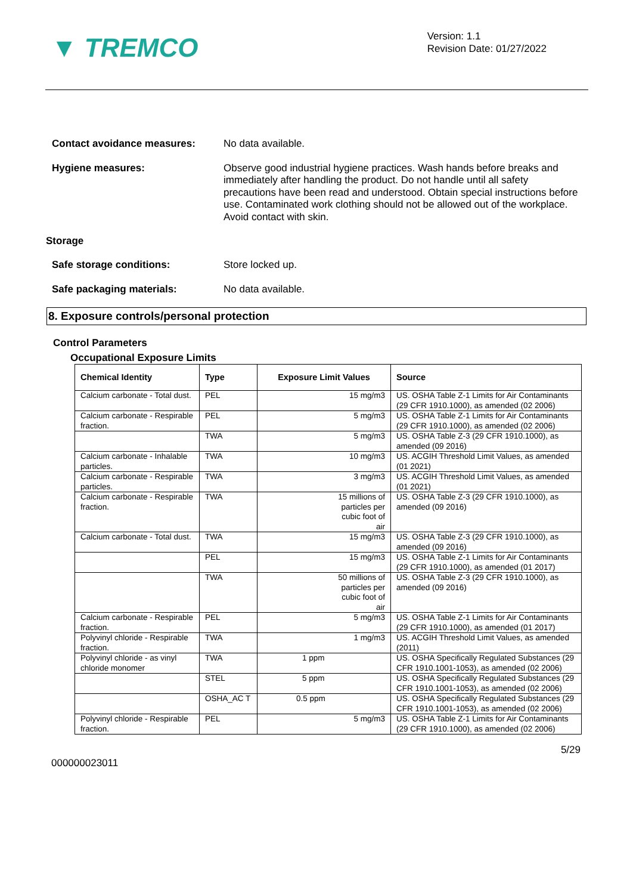▼ TREMCO
Version: 1.1
Revision Date: 01/27/2022
Contact avoidance measures: No data available.
Hygiene measures: Observe good industrial hygiene practices. Wash hands before breaks and immediately after handling the product. Do not handle until all safety precautions have been read and understood. Obtain special instructions before use. Contaminated work clothing should not be allowed out of the workplace. Avoid contact with skin.
Storage
Safe storage conditions: Store locked up.
Safe packaging materials: No data available.
8. Exposure controls/personal protection
Control Parameters
Occupational Exposure Limits
| Chemical Identity | Type | Exposure Limit Values | Source |
| --- | --- | --- | --- |
| Calcium carbonate - Total dust. | PEL | 15 mg/m3 | US. OSHA Table Z-1 Limits for Air Contaminants (29 CFR 1910.1000), as amended (02 2006) |
| Calcium carbonate - Respirable fraction. | PEL | 5 mg/m3 | US. OSHA Table Z-1 Limits for Air Contaminants (29 CFR 1910.1000), as amended (02 2006) |
| | TWA | 5 mg/m3 | US. OSHA Table Z-3 (29 CFR 1910.1000), as amended (09 2016) |
| Calcium carbonate - Inhalable particles. | TWA | 10 mg/m3 | US. ACGIH Threshold Limit Values, as amended (01 2021) |
| Calcium carbonate - Respirable particles. | TWA | 3 mg/m3 | US. ACGIH Threshold Limit Values, as amended (01 2021) |
| Calcium carbonate - Respirable fraction. | TWA | 15 millions of particles per cubic foot of air | US. OSHA Table Z-3 (29 CFR 1910.1000), as amended (09 2016) |
| Calcium carbonate - Total dust. | TWA | 15 mg/m3 | US. OSHA Table Z-3 (29 CFR 1910.1000), as amended (09 2016) |
| | PEL | 15 mg/m3 | US. OSHA Table Z-1 Limits for Air Contaminants (29 CFR 1910.1000), as amended (01 2017) |
| | TWA | 50 millions of particles per cubic foot of air | US. OSHA Table Z-3 (29 CFR 1910.1000), as amended (09 2016) |
| Calcium carbonate - Respirable fraction. | PEL | 5 mg/m3 | US. OSHA Table Z-1 Limits for Air Contaminants (29 CFR 1910.1000), as amended (01 2017) |
| Polyvinyl chloride - Respirable fraction. | TWA | 1 mg/m3 | US. ACGIH Threshold Limit Values, as amended (2011) |
| Polyvinyl chloride - as vinyl chloride monomer | TWA | 1 ppm | US. OSHA Specifically Regulated Substances (29 CFR 1910.1001-1053), as amended (02 2006) |
| | STEL | 5 ppm | US. OSHA Specifically Regulated Substances (29 CFR 1910.1001-1053), as amended (02 2006) |
| | OSHA_AC T | 0.5 ppm | US. OSHA Specifically Regulated Substances (29 CFR 1910.1001-1053), as amended (02 2006) |
| Polyvinyl chloride - Respirable fraction. | PEL | 5 mg/m3 | US. OSHA Table Z-1 Limits for Air Contaminants (29 CFR 1910.1000), as amended (02 2006) |
5/29
000000023011